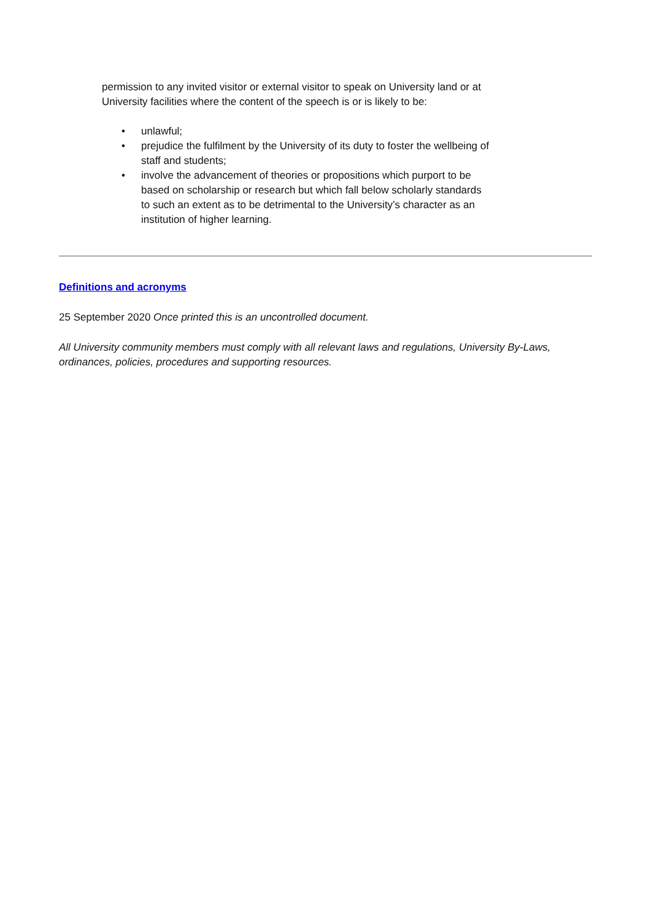permission to any invited visitor or external visitor to speak on University land or at University facilities where the content of the speech is or is likely to be:
• unlawful;
• prejudice the fulfilment by the University of its duty to foster the wellbeing of staff and students;
• involve the advancement of theories or propositions which purport to be based on scholarship or research but which fall below scholarly standards to such an extent as to be detrimental to the University’s character as an institution of higher learning.
Definitions and acronyms
25 September 2020 Once printed this is an uncontrolled document.
All University community members must comply with all relevant laws and regulations, University By-Laws, ordinances, policies, procedures and supporting resources.